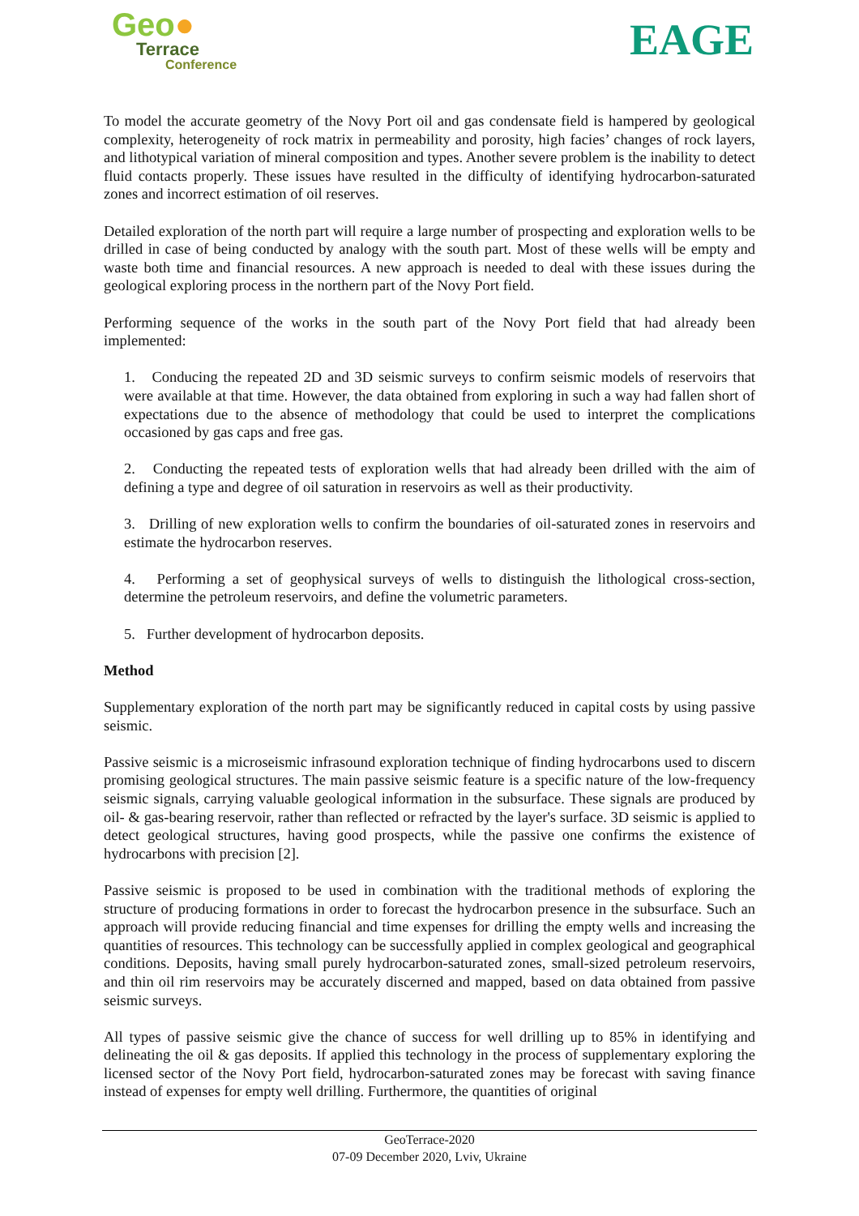Geo●
Terrace
Conference
EAGE
To model the accurate geometry of the Novy Port oil and gas condensate field is hampered by geological complexity, heterogeneity of rock matrix in permeability and porosity, high facies’ changes of rock layers, and lithotypical variation of mineral composition and types. Another severe problem is the inability to detect fluid contacts properly. These issues have resulted in the difficulty of identifying hydrocarbon-saturated zones and incorrect estimation of oil reserves.
Detailed exploration of the north part will require a large number of prospecting and exploration wells to be drilled in case of being conducted by analogy with the south part. Most of these wells will be empty and waste both time and financial resources. A new approach is needed to deal with these issues during the geological exploring process in the northern part of the Novy Port field.
Performing sequence of the works in the south part of the Novy Port field that had already been implemented:
1. Conducing the repeated 2D and 3D seismic surveys to confirm seismic models of reservoirs that were available at that time. However, the data obtained from exploring in such a way had fallen short of expectations due to the absence of methodology that could be used to interpret the complications occasioned by gas caps and free gas.
2. Conducting the repeated tests of exploration wells that had already been drilled with the aim of defining a type and degree of oil saturation in reservoirs as well as their productivity.
3. Drilling of new exploration wells to confirm the boundaries of oil-saturated zones in reservoirs and estimate the hydrocarbon reserves.
4. Performing a set of geophysical surveys of wells to distinguish the lithological cross-section, determine the petroleum reservoirs, and define the volumetric parameters.
5. Further development of hydrocarbon deposits.
Method
Supplementary exploration of the north part may be significantly reduced in capital costs by using passive seismic.
Passive seismic is a microseismic infrasound exploration technique of finding hydrocarbons used to discern promising geological structures. The main passive seismic feature is a specific nature of the low-frequency seismic signals, carrying valuable geological information in the subsurface. These signals are produced by oil- & gas-bearing reservoir, rather than reflected or refracted by the layer's surface. 3D seismic is applied to detect geological structures, having good prospects, while the passive one confirms the existence of hydrocarbons with precision [2].
Passive seismic is proposed to be used in combination with the traditional methods of exploring the structure of producing formations in order to forecast the hydrocarbon presence in the subsurface. Such an approach will provide reducing financial and time expenses for drilling the empty wells and increasing the quantities of resources. This technology can be successfully applied in complex geological and geographical conditions. Deposits, having small purely hydrocarbon-saturated zones, small-sized petroleum reservoirs, and thin oil rim reservoirs may be accurately discerned and mapped, based on data obtained from passive seismic surveys.
All types of passive seismic give the chance of success for well drilling up to 85% in identifying and delineating the oil & gas deposits. If applied this technology in the process of supplementary exploring the licensed sector of the Novy Port field, hydrocarbon-saturated zones may be forecast with saving finance instead of expenses for empty well drilling. Furthermore, the quantities of original
GeoTerrace-2020
07-09 December 2020, Lviv, Ukraine